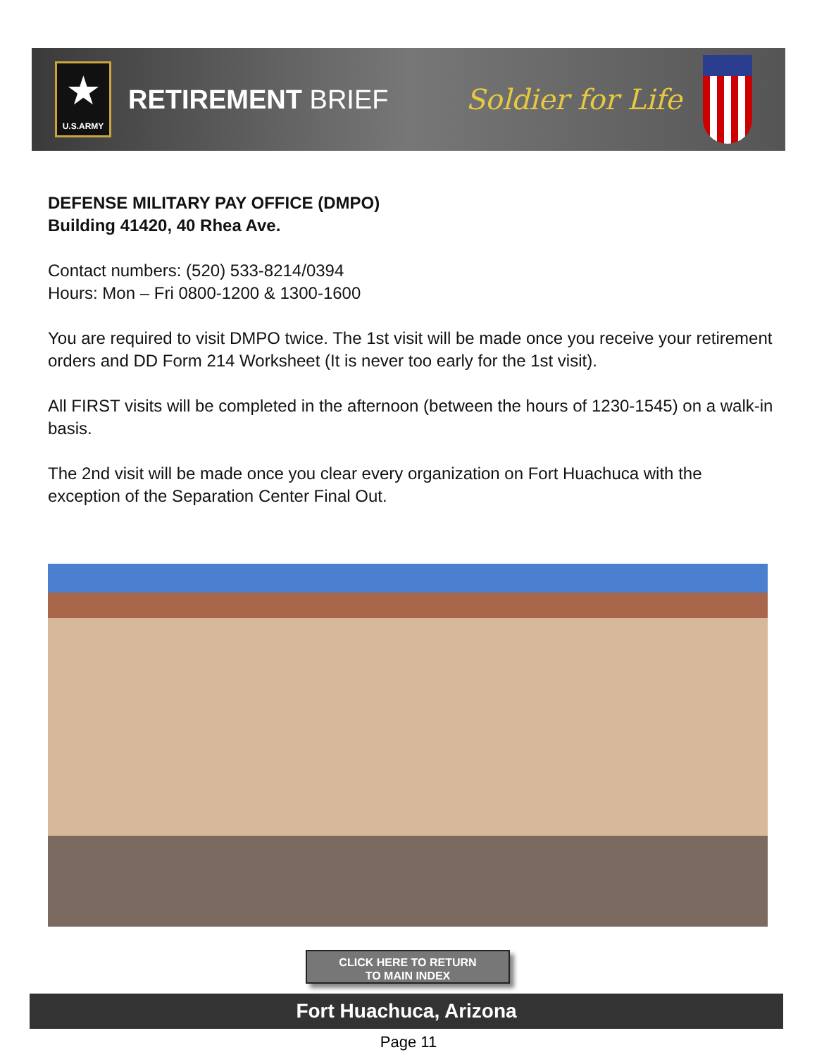★
U.S.ARMY
RETIREMENT BRIEF Soldier for Life
DEFENSE MILITARY PAY OFFICE (DMPO)
Building 41420, 40 Rhea Ave.
Contact numbers: (520) 533-8214/0394
Hours: Mon – Fri 0800-1200 & 1300-1600
You are required to visit DMPO twice. The 1st visit will be made once you receive your retirement orders and DD Form 214 Worksheet (It is never too early for the 1st visit).
All FIRST visits will be completed in the afternoon (between the hours of 1230-1545) on a walk-in basis.
The 2nd visit will be made once you clear every organization on Fort Huachuca with the exception of the Separation Center Final Out.
CLICK HERE TO RETURN
TO MAIN INDEX
Fort Huachuca, Arizona
Page 11